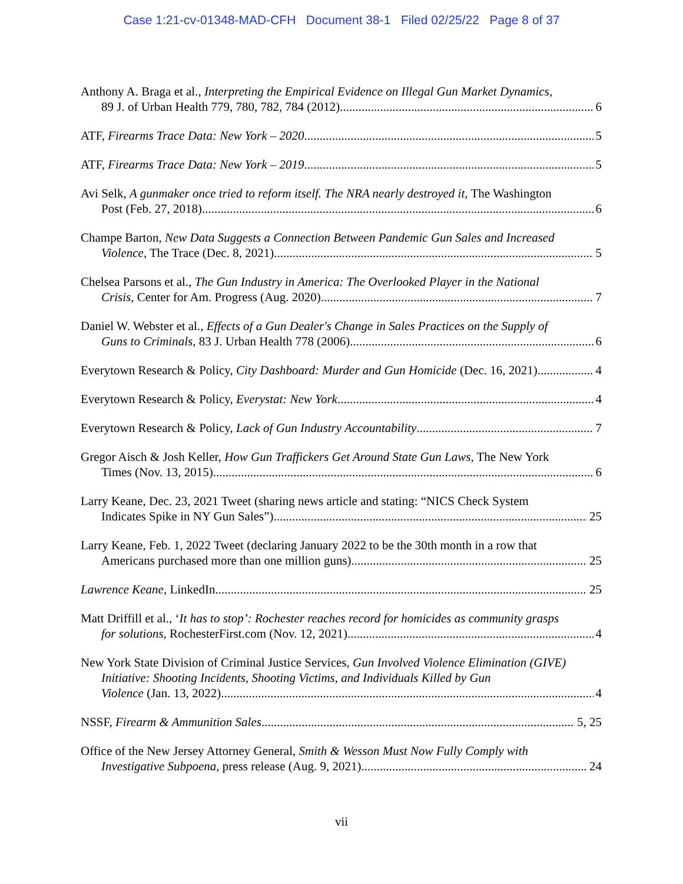Case 1:21-cv-01348-MAD-CFH Document 38-1 Filed 02/25/22 Page 8 of 37
Anthony A. Braga et al., Interpreting the Empirical Evidence on Illegal Gun Market Dynamics,
89 J. of Urban Health 779, 780, 782, 784 (2012) 6
ATF, Firearms Trace Data: New York – 2020 5
ATF, Firearms Trace Data: New York – 2019 5
Avi Selk, A gunmaker once tried to reform itself. The NRA nearly destroyed it, The Washington
Post (Feb. 27, 2018) 6
Champe Barton, New Data Suggests a Connection Between Pandemic Gun Sales and Increased
Violence, The Trace (Dec. 8, 2021) 5
Chelsea Parsons et al., The Gun Industry in America: The Overlooked Player in the National
Crisis, Center for Am. Progress (Aug. 2020) 7
Daniel W. Webster et al., Effects of a Gun Dealer's Change in Sales Practices on the Supply of
Guns to Criminals, 83 J. Urban Health 778 (2006) 6
Everytown Research & Policy, City Dashboard: Murder and Gun Homicide (Dec. 16, 2021) 4
Everytown Research & Policy, Everystat: New York 4
Everytown Research & Policy, Lack of Gun Industry Accountability 7
Gregor Aisch & Josh Keller, How Gun Traffickers Get Around State Gun Laws, The New York
Times (Nov. 13, 2015) 6
Larry Keane, Dec. 23, 2021 Tweet (sharing news article and stating: “NICS Check System
Indicates Spike in NY Gun Sales”) 25
Larry Keane, Feb. 1, 2022 Tweet (declaring January 2022 to be the 30th month in a row that
Americans purchased more than one million guns) 25
Lawrence Keane, LinkedIn 25
Matt Driffill et al., ‘It has to stop’: Rochester reaches record for homicides as community grasps
for solutions, RochesterFirst.com (Nov. 12, 2021) 4
New York State Division of Criminal Justice Services, Gun Involved Violence Elimination (GIVE) Initiative: Shooting Incidents, Shooting Victims, and Individuals Killed by Gun
Violence (Jan. 13, 2022) 4
NSSF, Firearm & Ammunition Sales 5, 25
Office of the New Jersey Attorney General, Smith & Wesson Must Now Fully Comply with
Investigative Subpoena, press release (Aug. 9, 2021) 24
vii